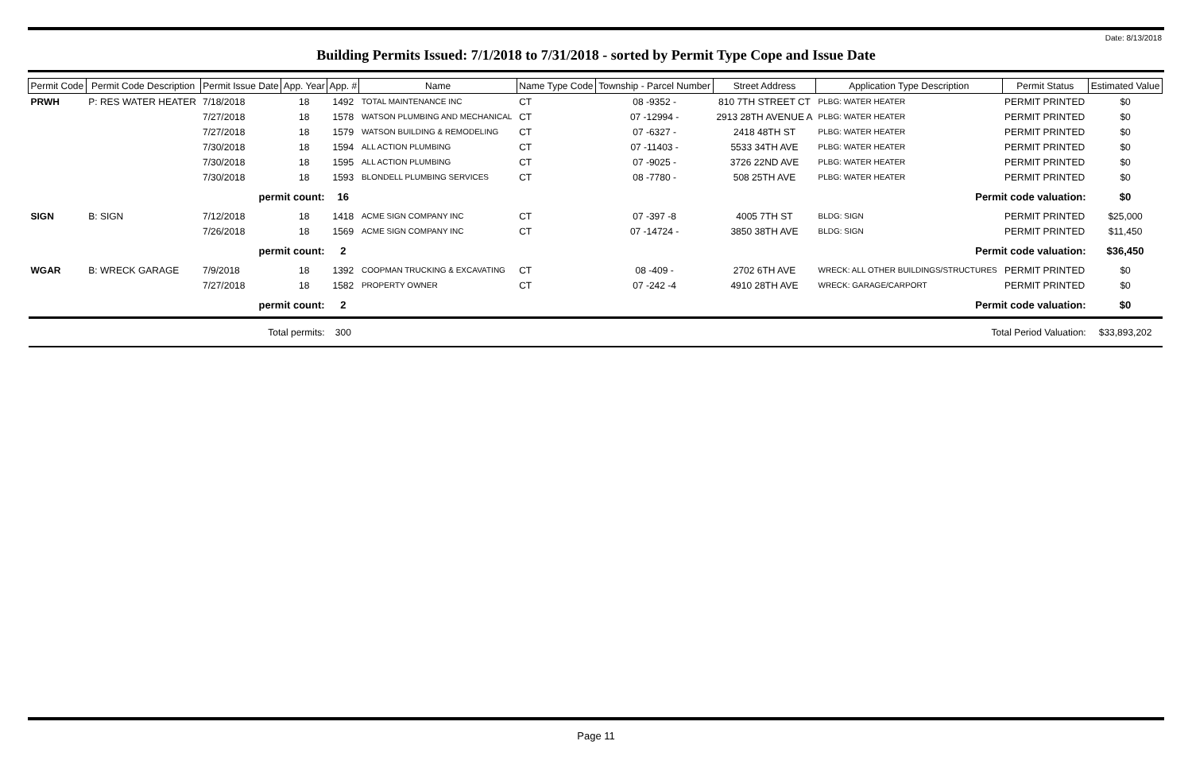Date: 8/13/2018
Building Permits Issued: 7/1/2018 to 7/31/2018 - sorted by Permit Type Cope and Issue Date
| Permit Code | Permit Code Description | Permit Issue Date | App. Year | App. # | Name | Name Type Code | Township - Parcel Number | Street Address | Application Type Description | Permit Status | Estimated Value |
| --- | --- | --- | --- | --- | --- | --- | --- | --- | --- | --- | --- |
| PRWH | P: RES WATER HEATER | 7/18/2018 | 18 | 1492 | TOTAL MAINTENANCE INC | CT | 08 -9352 - | 810 7TH STREET CT | PLBG: WATER HEATER | PERMIT PRINTED | $0 |
| | | 7/27/2018 | 18 | 1578 | WATSON PLUMBING AND MECHANICAL | CT | 07 -12994 - | 2913 28TH AVENUE A | PLBG: WATER HEATER | PERMIT PRINTED | $0 |
| | | 7/27/2018 | 18 | 1579 | WATSON BUILDING & REMODELING | CT | 07 -6327 - | 2418 48TH ST | PLBG: WATER HEATER | PERMIT PRINTED | $0 |
| | | 7/30/2018 | 18 | 1594 | ALL ACTION PLUMBING | CT | 07 -11403 - | 5533 34TH AVE | PLBG: WATER HEATER | PERMIT PRINTED | $0 |
| | | 7/30/2018 | 18 | 1595 | ALL ACTION PLUMBING | CT | 07 -9025 - | 3726 22ND AVE | PLBG: WATER HEATER | PERMIT PRINTED | $0 |
| | | 7/30/2018 | 18 | 1593 | BLONDELL PLUMBING SERVICES | CT | 08 -7780 - | 508 25TH AVE | PLBG: WATER HEATER | PERMIT PRINTED | $0 |
| permit count: | | | | 16 | Permit code valuation: | | | | | | $0 |
| SIGN | B: SIGN | 7/12/2018 | 18 | 1418 | ACME SIGN COMPANY INC | CT | 07 -397 -8 | 4005 7TH ST | BLDG: SIGN | PERMIT PRINTED | $25,000 |
| | | 7/26/2018 | 18 | 1569 | ACME SIGN COMPANY INC | CT | 07 -14724 - | 3850 38TH AVE | BLDG: SIGN | PERMIT PRINTED | $11,450 |
| permit count: | | | | 2 | Permit code valuation: | | | | | | $36,450 |
| WGAR | B: WRECK GARAGE | 7/9/2018 | 18 | 1392 | COOPMAN TRUCKING & EXCAVATING | CT | 08 -409 - | 2702 6TH AVE | WRECK: ALL OTHER BUILDINGS/STRUCTURES | PERMIT PRINTED | $0 |
| | | 7/27/2018 | 18 | 1582 | PROPERTY OWNER | CT | 07 -242 -4 | 4910 28TH AVE | WRECK: GARAGE/CARPORT | PERMIT PRINTED | $0 |
| permit count: | | | | 2 | Permit code valuation: | | | | | | $0 |
| Total permits: | | | | 300 | Total Period Valuation: | | | | | | $33,893,202 |
Page 11